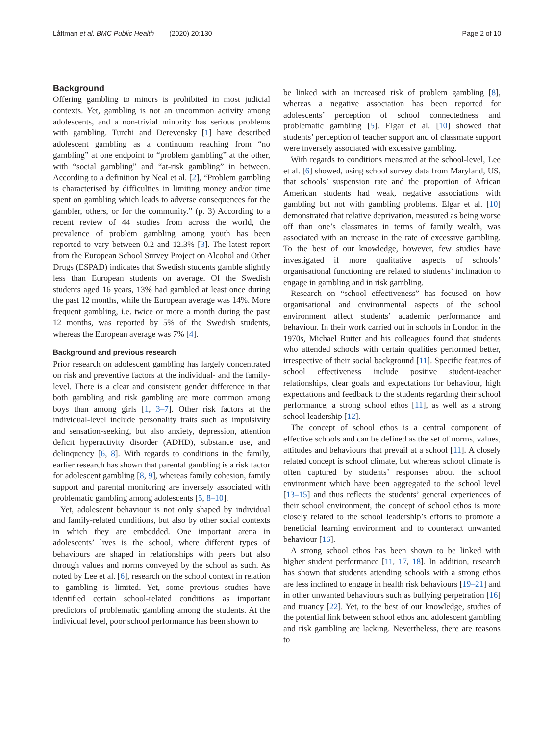Låftman et al. BMC Public Health (2020) 20:130 Page 2 of 10
Background
Offering gambling to minors is prohibited in most judicial contexts. Yet, gambling is not an uncommon activity among adolescents, and a non-trivial minority has serious problems with gambling. Turchi and Derevensky [1] have described adolescent gambling as a continuum reaching from “no gambling” at one endpoint to “problem gambling” at the other, with “social gambling” and “at-risk gambling” in between. According to a definition by Neal et al. [2], “Problem gambling is characterised by difficulties in limiting money and/or time spent on gambling which leads to adverse consequences for the gambler, others, or for the community.” (p. 3) According to a recent review of 44 studies from across the world, the prevalence of problem gambling among youth has been reported to vary between 0.2 and 12.3% [3]. The latest report from the European School Survey Project on Alcohol and Other Drugs (ESPAD) indicates that Swedish students gamble slightly less than European students on average. Of the Swedish students aged 16 years, 13% had gambled at least once during the past 12 months, while the European average was 14%. More frequent gambling, i.e. twice or more a month during the past 12 months, was reported by 5% of the Swedish students, whereas the European average was 7% [4].
Background and previous research
Prior research on adolescent gambling has largely concentrated on risk and preventive factors at the individual- and the family-level. There is a clear and consistent gender difference in that both gambling and risk gambling are more common among boys than among girls [1, 3–7]. Other risk factors at the individual-level include personality traits such as impulsivity and sensation-seeking, but also anxiety, depression, attention deficit hyperactivity disorder (ADHD), substance use, and delinquency [6, 8]. With regards to conditions in the family, earlier research has shown that parental gambling is a risk factor for adolescent gambling [8, 9], whereas family cohesion, family support and parental monitoring are inversely associated with problematic gambling among adolescents [5, 8–10].
Yet, adolescent behaviour is not only shaped by individual and family-related conditions, but also by other social contexts in which they are embedded. One important arena in adolescents’ lives is the school, where different types of behaviours are shaped in relationships with peers but also through values and norms conveyed by the school as such. As noted by Lee et al. [6], research on the school context in relation to gambling is limited. Yet, some previous studies have identified certain school-related conditions as important predictors of problematic gambling among the students. At the individual level, poor school performance has been shown to
be linked with an increased risk of problem gambling [8], whereas a negative association has been reported for adolescents’ perception of school connectedness and problematic gambling [5]. Elgar et al. [10] showed that students’ perception of teacher support and of classmate support were inversely associated with excessive gambling.
With regards to conditions measured at the school-level, Lee et al. [6] showed, using school survey data from Maryland, US, that schools’ suspension rate and the proportion of African American students had weak, negative associations with gambling but not with gambling problems. Elgar et al. [10] demonstrated that relative deprivation, measured as being worse off than one’s classmates in terms of family wealth, was associated with an increase in the rate of excessive gambling. To the best of our knowledge, however, few studies have investigated if more qualitative aspects of schools’ organisational functioning are related to students’ inclination to engage in gambling and in risk gambling.
Research on “school effectiveness” has focused on how organisational and environmental aspects of the school environment affect students’ academic performance and behaviour. In their work carried out in schools in London in the 1970s, Michael Rutter and his colleagues found that students who attended schools with certain qualities performed better, irrespective of their social background [11]. Specific features of school effectiveness include positive student-teacher relationships, clear goals and expectations for behaviour, high expectations and feedback to the students regarding their school performance, a strong school ethos [11], as well as a strong school leadership [12].
The concept of school ethos is a central component of effective schools and can be defined as the set of norms, values, attitudes and behaviours that prevail at a school [11]. A closely related concept is school climate, but whereas school climate is often captured by students’ responses about the school environment which have been aggregated to the school level [13–15] and thus reflects the students’ general experiences of their school environment, the concept of school ethos is more closely related to the school leadership’s efforts to promote a beneficial learning environment and to counteract unwanted behaviour [16].
A strong school ethos has been shown to be linked with higher student performance [11, 17, 18]. In addition, research has shown that students attending schools with a strong ethos are less inclined to engage in health risk behaviours [19–21] and in other unwanted behaviours such as bullying perpetration [16] and truancy [22]. Yet, to the best of our knowledge, studies of the potential link between school ethos and adolescent gambling and risk gambling are lacking. Nevertheless, there are reasons to